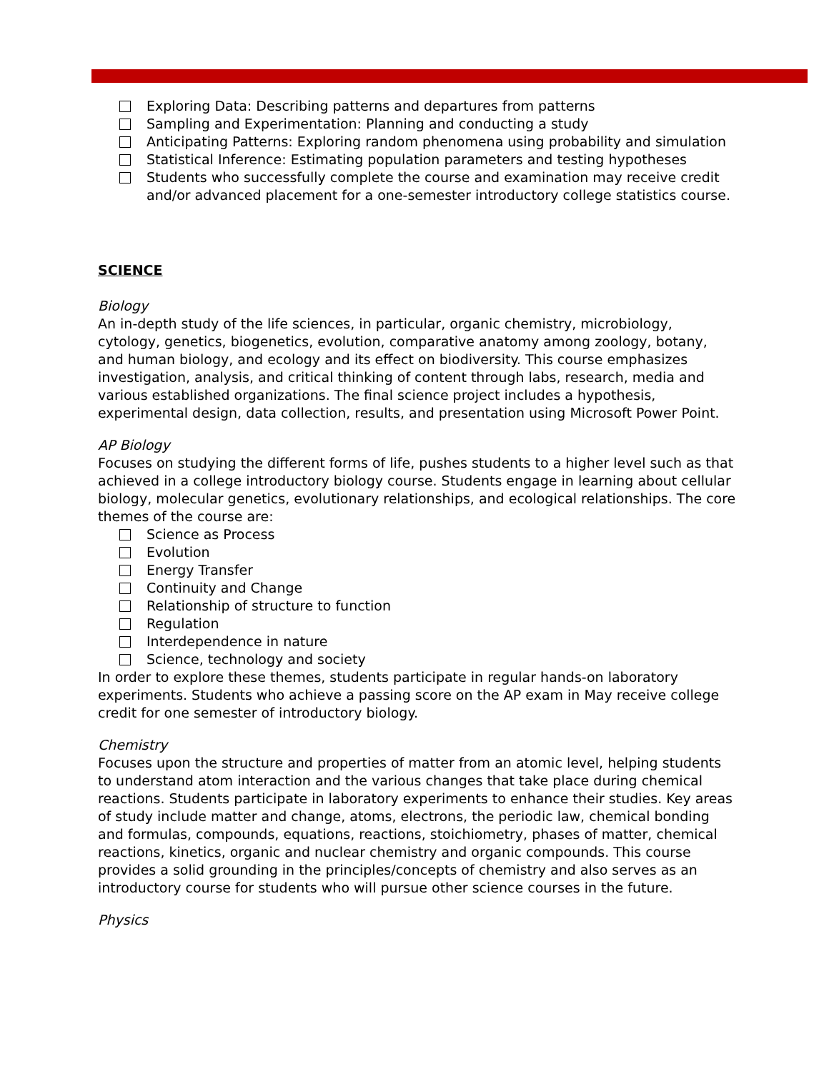Exploring Data: Describing patterns and departures from patterns
Sampling and Experimentation: Planning and conducting a study
Anticipating Patterns: Exploring random phenomena using probability and simulation
Statistical Inference: Estimating population parameters and testing hypotheses
Students who successfully complete the course and examination may receive credit and/or advanced placement for a one-semester introductory college statistics course.
SCIENCE
Biology
An in-depth study of the life sciences, in particular, organic chemistry, microbiology, cytology, genetics, biogenetics, evolution, comparative anatomy among zoology, botany, and human biology, and ecology and its effect on biodiversity. This course emphasizes investigation, analysis, and critical thinking of content through labs, research, media and various established organizations. The final science project includes a hypothesis, experimental design, data collection, results, and presentation using Microsoft Power Point.
AP Biology
Focuses on studying the different forms of life, pushes students to a higher level such as that achieved in a college introductory biology course. Students engage in learning about cellular biology, molecular genetics, evolutionary relationships, and ecological relationships. The core themes of the course are:
Science as Process
Evolution
Energy Transfer
Continuity and Change
Relationship of structure to function
Regulation
Interdependence in nature
Science, technology and society
In order to explore these themes, students participate in regular hands-on laboratory experiments. Students who achieve a passing score on the AP exam in May receive college credit for one semester of introductory biology.
Chemistry
Focuses upon the structure and properties of matter from an atomic level, helping students to understand atom interaction and the various changes that take place during chemical reactions. Students participate in laboratory experiments to enhance their studies. Key areas of study include matter and change, atoms, electrons, the periodic law, chemical bonding and formulas, compounds, equations, reactions, stoichiometry, phases of matter, chemical reactions, kinetics, organic and nuclear chemistry and organic compounds. This course provides a solid grounding in the principles/concepts of chemistry and also serves as an introductory course for students who will pursue other science courses in the future.
Physics